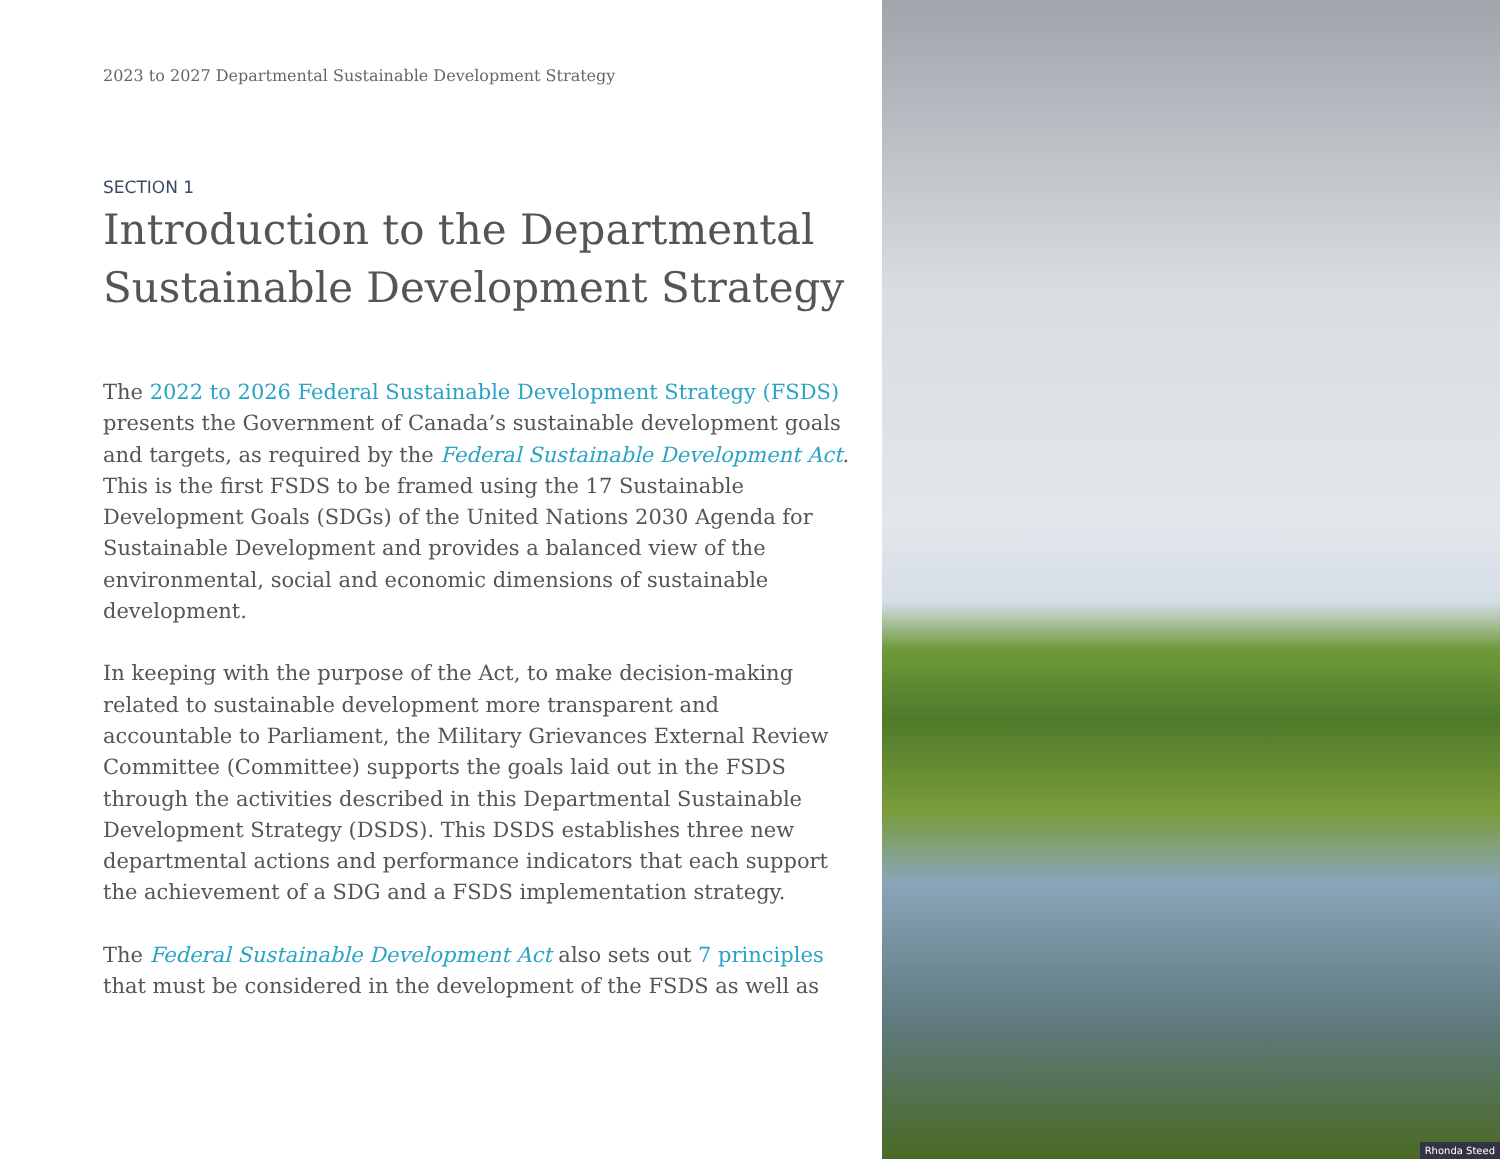2023 to 2027 Departmental Sustainable Development Strategy
SECTION 1
Introduction to the Departmental Sustainable Development Strategy
The 2022 to 2026 Federal Sustainable Development Strategy (FSDS) presents the Government of Canada’s sustainable development goals and targets, as required by the Federal Sustainable Development Act. This is the first FSDS to be framed using the 17 Sustainable Development Goals (SDGs) of the United Nations 2030 Agenda for Sustainable Development and provides a balanced view of the environmental, social and economic dimensions of sustainable development.
In keeping with the purpose of the Act, to make decision-making related to sustainable development more transparent and accountable to Parliament, the Military Grievances External Review Committee (Committee) supports the goals laid out in the FSDS through the activities described in this Departmental Sustainable Development Strategy (DSDS). This DSDS establishes three new departmental actions and performance indicators that each support the achievement of a SDG and a FSDS implementation strategy.
The Federal Sustainable Development Act also sets out 7 principles that must be considered in the development of the FSDS as well as
Rhonda Steed